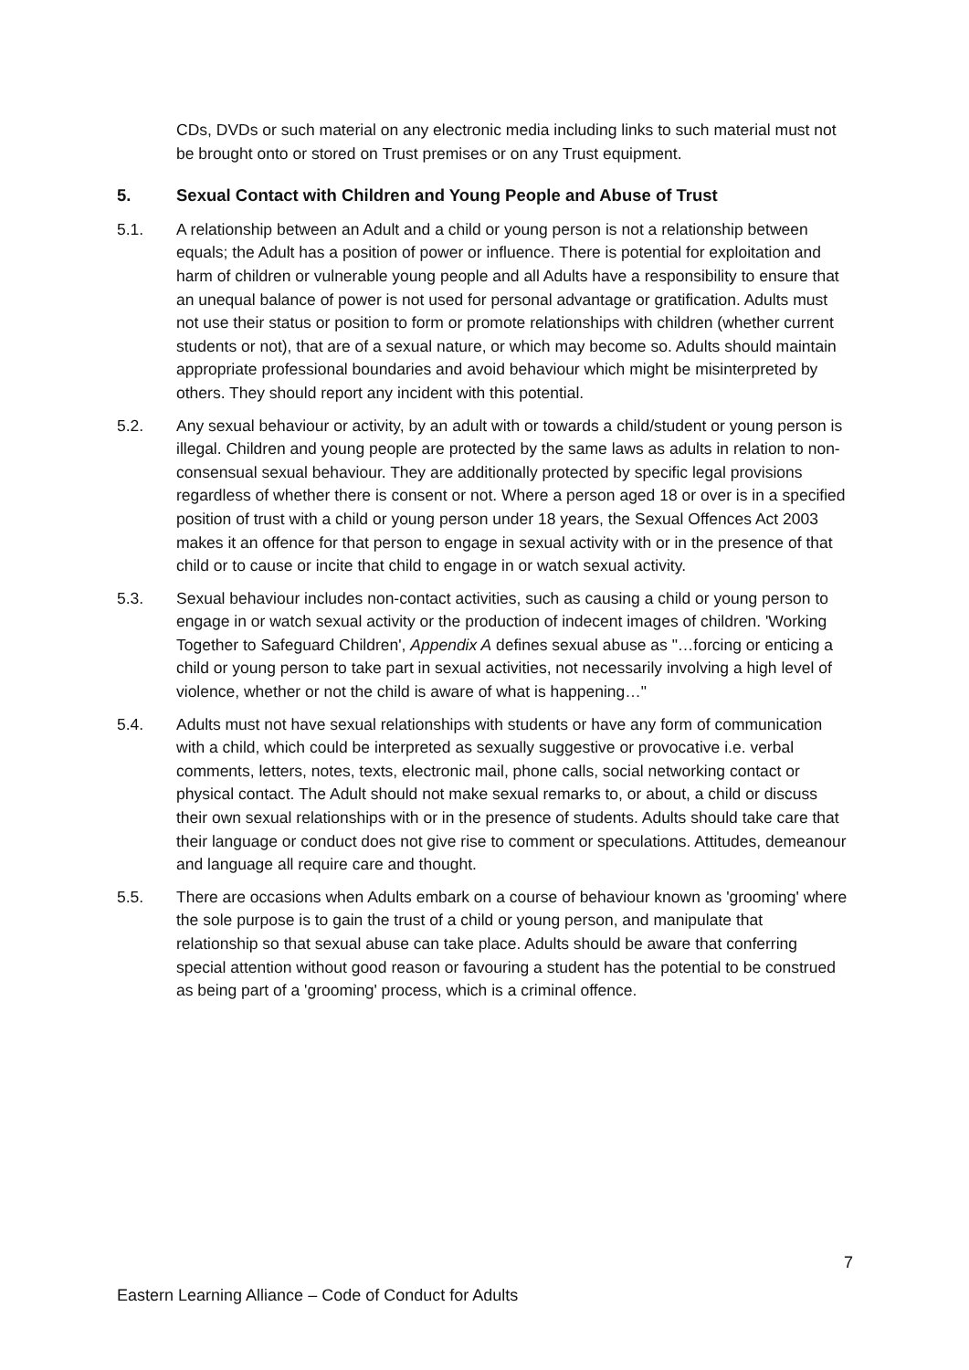CDs, DVDs or such material on any electronic media including links to such material must not be brought onto or stored on Trust premises or on any Trust equipment.
5. Sexual Contact with Children and Young People and Abuse of Trust
5.1. A relationship between an Adult and a child or young person is not a relationship between equals; the Adult has a position of power or influence. There is potential for exploitation and harm of children or vulnerable young people and all Adults have a responsibility to ensure that an unequal balance of power is not used for personal advantage or gratification. Adults must not use their status or position to form or promote relationships with children (whether current students or not), that are of a sexual nature, or which may become so. Adults should maintain appropriate professional boundaries and avoid behaviour which might be misinterpreted by others. They should report any incident with this potential.
5.2. Any sexual behaviour or activity, by an adult with or towards a child/student or young person is illegal. Children and young people are protected by the same laws as adults in relation to non-consensual sexual behaviour. They are additionally protected by specific legal provisions regardless of whether there is consent or not. Where a person aged 18 or over is in a specified position of trust with a child or young person under 18 years, the Sexual Offences Act 2003 makes it an offence for that person to engage in sexual activity with or in the presence of that child or to cause or incite that child to engage in or watch sexual activity.
5.3. Sexual behaviour includes non-contact activities, such as causing a child or young person to engage in or watch sexual activity or the production of indecent images of children. 'Working Together to Safeguard Children', Appendix A defines sexual abuse as "…forcing or enticing a child or young person to take part in sexual activities, not necessarily involving a high level of violence, whether or not the child is aware of what is happening…"
5.4. Adults must not have sexual relationships with students or have any form of communication with a child, which could be interpreted as sexually suggestive or provocative i.e. verbal comments, letters, notes, texts, electronic mail, phone calls, social networking contact or physical contact. The Adult should not make sexual remarks to, or about, a child or discuss their own sexual relationships with or in the presence of students. Adults should take care that their language or conduct does not give rise to comment or speculations. Attitudes, demeanour and language all require care and thought.
5.5. There are occasions when Adults embark on a course of behaviour known as 'grooming' where the sole purpose is to gain the trust of a child or young person, and manipulate that relationship so that sexual abuse can take place. Adults should be aware that conferring special attention without good reason or favouring a student has the potential to be construed as being part of a 'grooming' process, which is a criminal offence.
7
Eastern Learning Alliance – Code of Conduct for Adults